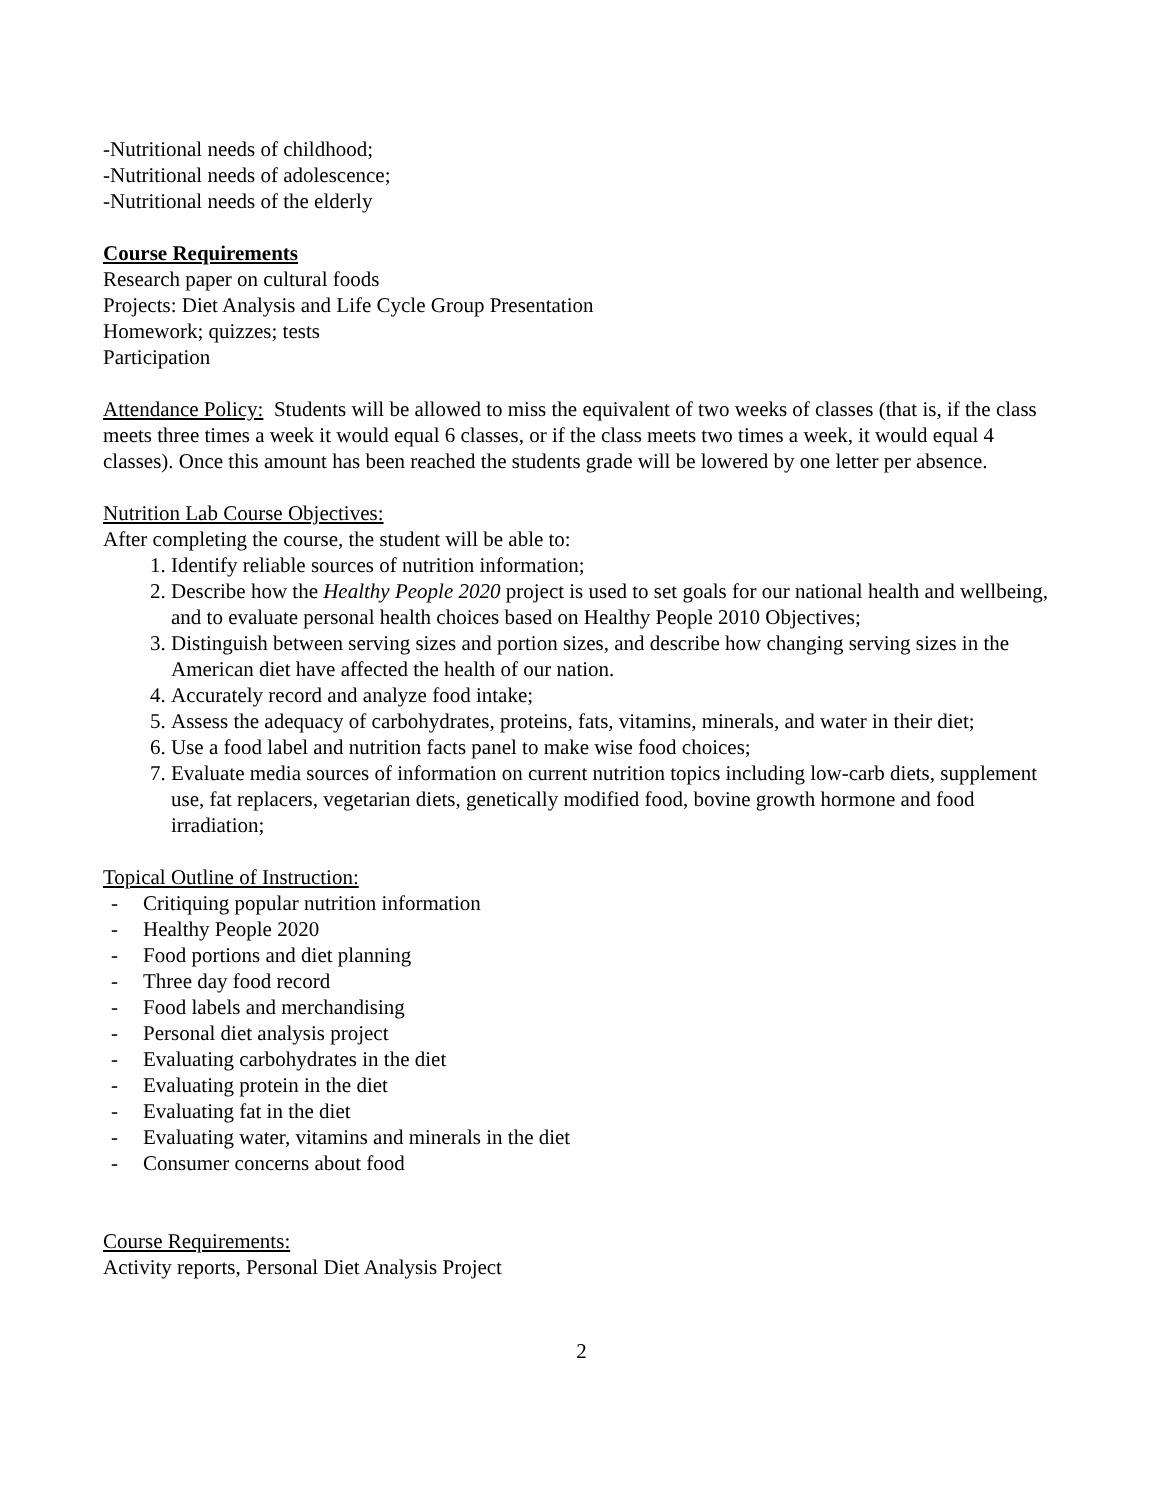-Nutritional needs of childhood;
-Nutritional needs of adolescence;
-Nutritional needs of the elderly
Course Requirements
Research paper on cultural foods
Projects: Diet Analysis and Life Cycle Group Presentation
Homework; quizzes; tests
Participation
Attendance Policy: Students will be allowed to miss the equivalent of two weeks of classes (that is, if the class meets three times a week it would equal 6 classes, or if the class meets two times a week, it would equal 4 classes). Once this amount has been reached the students grade will be lowered by one letter per absence.
Nutrition Lab Course Objectives:
After completing the course, the student will be able to:
1. Identify reliable sources of nutrition information;
2. Describe how the Healthy People 2020 project is used to set goals for our national health and wellbeing, and to evaluate personal health choices based on Healthy People 2010 Objectives;
3. Distinguish between serving sizes and portion sizes, and describe how changing serving sizes in the American diet have affected the health of our nation.
4. Accurately record and analyze food intake;
5. Assess the adequacy of carbohydrates, proteins, fats, vitamins, minerals, and water in their diet;
6. Use a food label and nutrition facts panel to make wise food choices;
7. Evaluate media sources of information on current nutrition topics including low-carb diets, supplement use, fat replacers, vegetarian diets, genetically modified food, bovine growth hormone and food irradiation;
Topical Outline of Instruction:
- Critiquing popular nutrition information
- Healthy People 2020
- Food portions and diet planning
- Three day food record
- Food labels and merchandising
- Personal diet analysis project
- Evaluating carbohydrates in the diet
- Evaluating protein in the diet
- Evaluating fat in the diet
- Evaluating water, vitamins and minerals in the diet
- Consumer concerns about food
Course Requirements:
Activity reports, Personal Diet Analysis Project
2